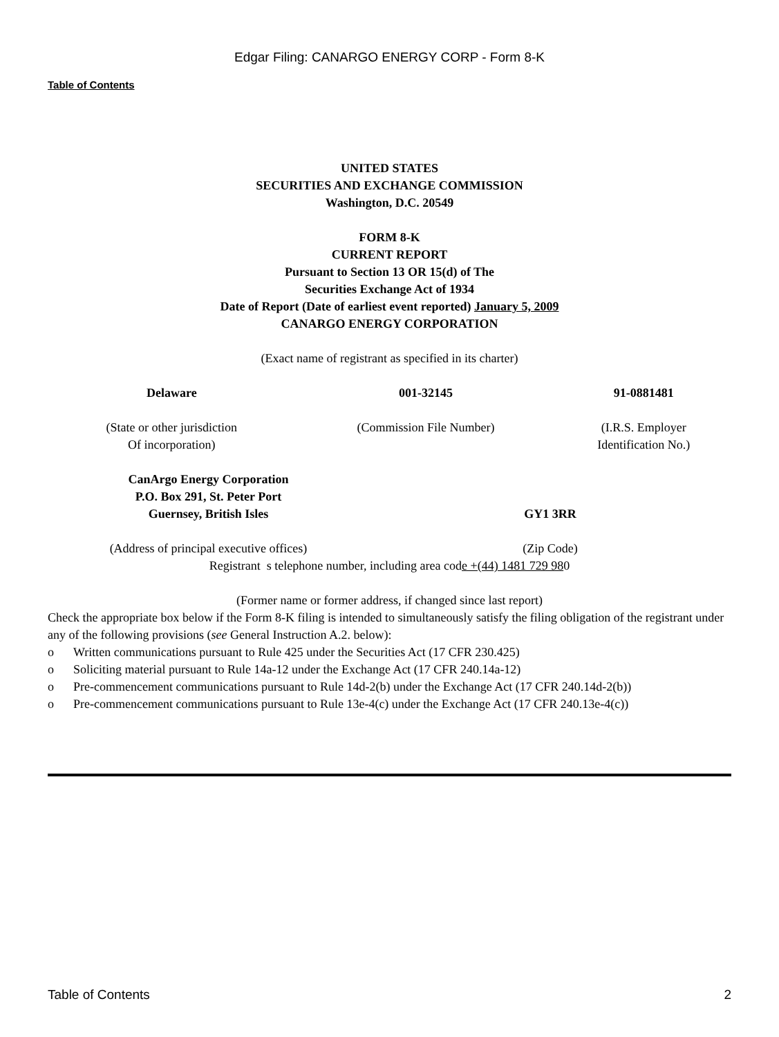Edgar Filing: CANARGO ENERGY CORP - Form 8-K
Table of Contents
UNITED STATES
SECURITIES AND EXCHANGE COMMISSION
Washington, D.C. 20549
FORM 8-K
CURRENT REPORT
Pursuant to Section 13 OR 15(d) of The
Securities Exchange Act of 1934
Date of Report (Date of earliest event reported) January 5, 2009
CANARGO ENERGY CORPORATION
(Exact name of registrant as specified in its charter)
| Delaware | 001-32145 | 91-0881481 |
| (State or other jurisdiction Of incorporation) | (Commission File Number) | (I.R.S. Employer Identification No.) |
| CanArgo Energy Corporation P.O. Box 291, St. Peter Port Guernsey, British Isles | GY1 3RR |
| (Address of principal executive offices) | (Zip Code) |
Registrant s telephone number, including area code +(44) 1481 729 980
(Former name or former address, if changed since last report)
Check the appropriate box below if the Form 8-K filing is intended to simultaneously satisfy the filing obligation of the registrant under any of the following provisions (see General Instruction A.2. below):
o Written communications pursuant to Rule 425 under the Securities Act (17 CFR 230.425)
o Soliciting material pursuant to Rule 14a-12 under the Exchange Act (17 CFR 240.14a-12)
o Pre-commencement communications pursuant to Rule 14d-2(b) under the Exchange Act (17 CFR 240.14d-2(b))
o Pre-commencement communications pursuant to Rule 13e-4(c) under the Exchange Act (17 CFR 240.13e-4(c))
Table of Contents 2